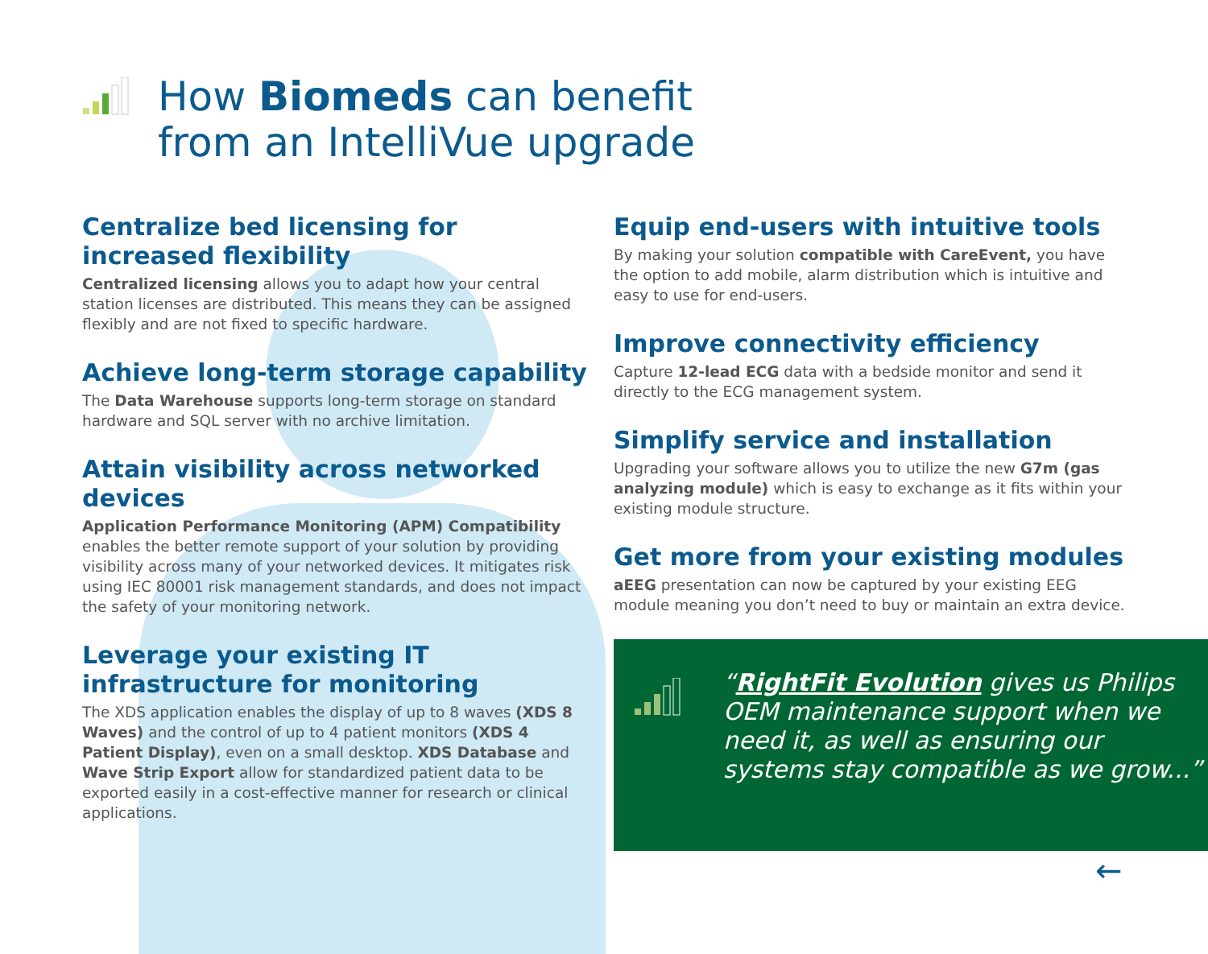How Biomeds can benefit
from an IntelliVue upgrade
Centralize bed licensing for increased flexibility
Centralized licensing allows you to adapt how your central station licenses are distributed. This means they can be assigned flexibly and are not fixed to specific hardware.
Achieve long-term storage capability
The Data Warehouse supports long-term storage on standard hardware and SQL server with no archive limitation.
Attain visibility across networked devices
Application Performance Monitoring (APM) Compatibility enables the better remote support of your solution by providing visibility across many of your networked devices. It mitigates risk using IEC 80001 risk management standards, and does not impact the safety of your monitoring network.
Leverage your existing IT infrastructure for monitoring
The XDS application enables the display of up to 8 waves (XDS 8 Waves) and the control of up to 4 patient monitors (XDS 4 Patient Display), even on a small desktop. XDS Database and Wave Strip Export allow for standardized patient data to be exported easily in a cost-effective manner for research or clinical applications.
Equip end-users with intuitive tools
By making your solution compatible with CareEvent, you have the option to add mobile, alarm distribution which is intuitive and easy to use for end-users.
Improve connectivity efficiency
Capture 12-lead ECG data with a bedside monitor and send it directly to the ECG management system.
Simplify service and installation
Upgrading your software allows you to utilize the new G7m (gas analyzing module) which is easy to exchange as it fits within your existing module structure.
Get more from your existing modules
aEEG presentation can now be captured by your existing EEG module meaning you don’t need to buy or maintain an extra device.
“RightFit Evolution gives us Philips OEM maintenance support when we need it, as well as ensuring our systems stay compatible as we grow...”
←